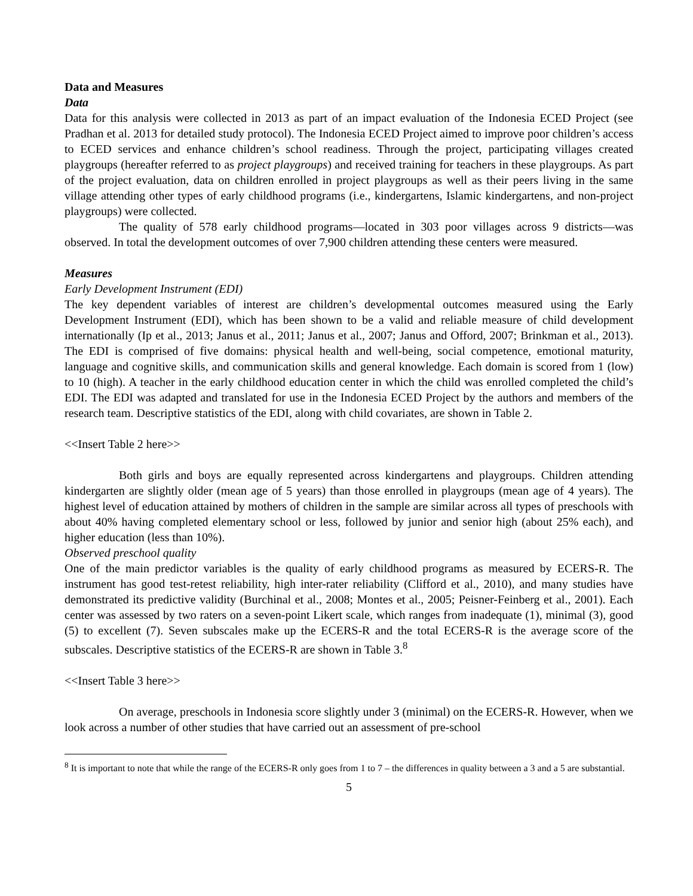Data and Measures
Data
Data for this analysis were collected in 2013 as part of an impact evaluation of the Indonesia ECED Project (see Pradhan et al. 2013 for detailed study protocol). The Indonesia ECED Project aimed to improve poor children’s access to ECED services and enhance children’s school readiness. Through the project, participating villages created playgroups (hereafter referred to as project playgroups) and received training for teachers in these playgroups. As part of the project evaluation, data on children enrolled in project playgroups as well as their peers living in the same village attending other types of early childhood programs (i.e., kindergartens, Islamic kindergartens, and non-project playgroups) were collected.
The quality of 578 early childhood programs—located in 303 poor villages across 9 districts—was observed. In total the development outcomes of over 7,900 children attending these centers were measured.
Measures
Early Development Instrument (EDI)
The key dependent variables of interest are children’s developmental outcomes measured using the Early Development Instrument (EDI), which has been shown to be a valid and reliable measure of child development internationally (Ip et al., 2013; Janus et al., 2011; Janus et al., 2007; Janus and Offord, 2007; Brinkman et al., 2013). The EDI is comprised of five domains: physical health and well-being, social competence, emotional maturity, language and cognitive skills, and communication skills and general knowledge. Each domain is scored from 1 (low) to 10 (high). A teacher in the early childhood education center in which the child was enrolled completed the child’s EDI. The EDI was adapted and translated for use in the Indonesia ECED Project by the authors and members of the research team. Descriptive statistics of the EDI, along with child covariates, are shown in Table 2.
<<Insert Table 2 here>>
Both girls and boys are equally represented across kindergartens and playgroups. Children attending kindergarten are slightly older (mean age of 5 years) than those enrolled in playgroups (mean age of 4 years). The highest level of education attained by mothers of children in the sample are similar across all types of preschools with about 40% having completed elementary school or less, followed by junior and senior high (about 25% each), and higher education (less than 10%).
Observed preschool quality
One of the main predictor variables is the quality of early childhood programs as measured by ECERS-R. The instrument has good test-retest reliability, high inter-rater reliability (Clifford et al., 2010), and many studies have demonstrated its predictive validity (Burchinal et al., 2008; Montes et al., 2005; Peisner-Feinberg et al., 2001). Each center was assessed by two raters on a seven-point Likert scale, which ranges from inadequate (1), minimal (3), good (5) to excellent (7). Seven subscales make up the ECERS-R and the total ECERS-R is the average score of the subscales. Descriptive statistics of the ECERS-R are shown in Table 3.<sup>8</sup>
<<Insert Table 3 here>>
On average, preschools in Indonesia score slightly under 3 (minimal) on the ECERS-R. However, when we look across a number of other studies that have carried out an assessment of pre-school
<sup>8</sup> It is important to note that while the range of the ECERS-R only goes from 1 to 7 – the differences in quality between a 3 and a 5 are substantial.
5